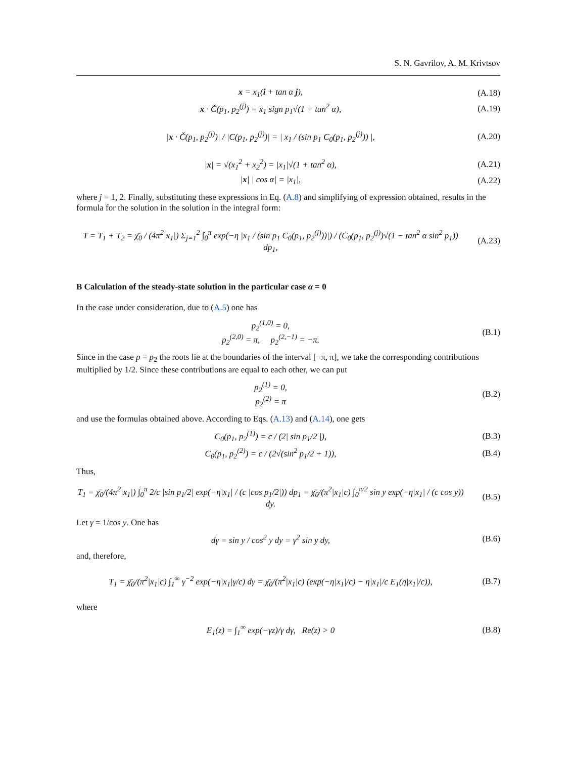S. N. Gavrilov, A. M. Krivtsov
x = x<sub>1</sub>(i + tan α j), (A.18)
x · Č(p<sub>1</sub>, p<sub>2</sub><sup>(j)</sup>) = x<sub>1</sub> sign p<sub>1</sub>√(1 + tan<sup>2</sup> α), (A.19)
|x · Č(p<sub>1</sub>, p<sub>2</sub><sup>(j)</sup>)| / |C(p<sub>1</sub>, p<sub>2</sub><sup>(j)</sup>)| = | x<sub>1</sub> / (sin p<sub>1</sub> C<sub>0</sub>(p<sub>1</sub>, p<sub>2</sub><sup>(j)</sup>)) |, (A.20)
|x| = √(x<sub>1</sub><sup>2</sup> + x<sub>2</sub><sup>2</sup>) = |x<sub>1</sub>|√(1 + tan<sup>2</sup> α), (A.21)
|x| | cos α| = |x<sub>1</sub>|, (A.22)
where j = 1, 2. Finally, substituting these expressions in Eq. (A.8) and simplifying of expression obtained, results in the formula for the solution in the solution in the integral form:
T = T<sub>1</sub> + T<sub>2</sub> = χ̄<sub>0</sub> / (4π<sup>2</sup>|x<sub>1</sub>|) Σ<sub>j=1</sub><sup>2</sup> ∫<sub>0</sub><sup>π</sup> exp(−η |x<sub>1</sub> / (sin p<sub>1</sub> C<sub>0</sub>(p<sub>1</sub>, p<sub>2</sub><sup>(j)</sup>))|) / (C<sub>0</sub>(p<sub>1</sub>, p<sub>2</sub><sup>(j)</sup>)√(1 − tan<sup>2</sup> α sin<sup>2</sup> p<sub>1</sub>)) dp<sub>1</sub>, (A.23)
B Calculation of the steady-state solution in the particular case α = 0
In the case under consideration, due to (A.5) one has
p<sub>2</sub><sup>(1,0)</sup> = 0,
p<sub>2</sub><sup>(2,0)</sup> = π, p<sub>2</sub><sup>(2,−1)</sup> = −π. (B.1)
Since in the case p = p<sub>2</sub> the roots lie at the boundaries of the interval [−π, π], we take the corresponding contributions multiplied by 1/2. Since these contributions are equal to each other, we can put
p<sub>2</sub><sup>(1)</sup> = 0,
p<sub>2</sub><sup>(2)</sup> = π (B.2)
and use the formulas obtained above. According to Eqs. (A.13) and (A.14), one gets
C<sub>0</sub>(p<sub>1</sub>, p<sub>2</sub><sup>(1)</sup>) = c / (2| sin p<sub>1</sub>/2 |), (B.3)
C<sub>0</sub>(p<sub>1</sub>, p<sub>2</sub><sup>(2)</sup>) = c / (2√(sin<sup>2</sup> p<sub>1</sub>/2 + 1)), (B.4)
Thus,
T<sub>1</sub> = χ̄<sub>0</sub>/(4π<sup>2</sup>|x<sub>1</sub>|) ∫<sub>0</sub><sup>π</sup> 2/c |sin p<sub>1</sub>/2| exp(−η|x<sub>1</sub>| / (c |cos p<sub>1</sub>/2|)) dp<sub>1</sub> = χ̄<sub>0</sub>/(π<sup>2</sup>|x<sub>1</sub>|c) ∫<sub>0</sub><sup>π/2</sup> sin y exp(−η|x<sub>1</sub>| / (c cos y)) dy. (B.5)
Let γ = 1/cos y. One has
dγ = sin y / cos<sup>2</sup> y dy = γ<sup>2</sup> sin y dy, (B.6)
and, therefore,
T<sub>1</sub> = χ̄<sub>0</sub>/(π<sup>2</sup>|x<sub>1</sub>|c) ∫<sub>1</sub><sup>∞</sup> γ<sup>−2</sup> exp(−η|x<sub>1</sub>|γ/c) dγ = χ̄<sub>0</sub>/(π<sup>2</sup>|x<sub>1</sub>|c) (exp(−η|x<sub>1</sub>|/c) − η|x<sub>1</sub>|/c E<sub>1</sub>(η|x<sub>1</sub>|/c)), (B.7)
where
E<sub>1</sub>(z) = ∫<sub>1</sub><sup>∞</sup> exp(−γz)/γ dγ, Re(z) > 0 (B.8)